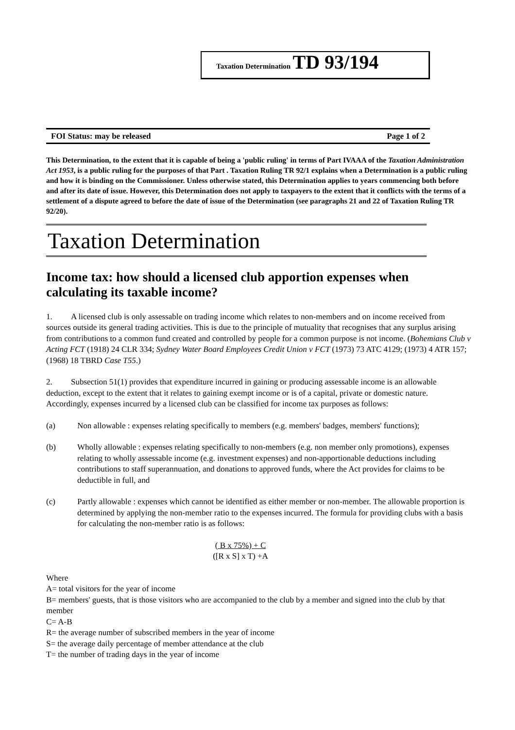Taxation Determination TD 93/194
FOI Status: may be released Page 1 of 2
This Determination, to the extent that it is capable of being a 'public ruling' in terms of Part IVAAA of the Taxation Administration Act 1953, is a public ruling for the purposes of that Part . Taxation Ruling TR 92/1 explains when a Determination is a public ruling and how it is binding on the Commissioner. Unless otherwise stated, this Determination applies to years commencing both before and after its date of issue. However, this Determination does not apply to taxpayers to the extent that it conflicts with the terms of a settlement of a dispute agreed to before the date of issue of the Determination (see paragraphs 21 and 22 of Taxation Ruling TR 92/20).
Taxation Determination
Income tax: how should a licensed club apportion expenses when calculating its taxable income?
1. A licensed club is only assessable on trading income which relates to non-members and on income received from sources outside its general trading activities. This is due to the principle of mutuality that recognises that any surplus arising from contributions to a common fund created and controlled by people for a common purpose is not income. (Bohemians Club v Acting FCT (1918) 24 CLR 334; Sydney Water Board Employees Credit Union v FCT (1973) 73 ATC 4129; (1973) 4 ATR 157; (1968) 18 TBRD Case T55.)
2. Subsection 51(1) provides that expenditure incurred in gaining or producing assessable income is an allowable deduction, except to the extent that it relates to gaining exempt income or is of a capital, private or domestic nature. Accordingly, expenses incurred by a licensed club can be classified for income tax purposes as follows:
(a) Non allowable : expenses relating specifically to members (e.g. members' badges, members' functions);
(b) Wholly allowable : expenses relating specifically to non-members (e.g. non member only promotions), expenses relating to wholly assessable income (e.g. investment expenses) and non-apportionable deductions including contributions to staff superannuation, and donations to approved funds, where the Act provides for claims to be deductible in full, and
(c) Partly allowable : expenses which cannot be identified as either member or non-member. The allowable proportion is determined by applying the non-member ratio to the expenses incurred. The formula for providing clubs with a basis for calculating the non-member ratio is as follows:
( B x 75%) + C
([R x S] x T) +A
Where
A= total visitors for the year of income
B= members' guests, that is those visitors who are accompanied to the club by a member and signed into the club by that member
C= A-B
R= the average number of subscribed members in the year of income
S= the average daily percentage of member attendance at the club
T= the number of trading days in the year of income